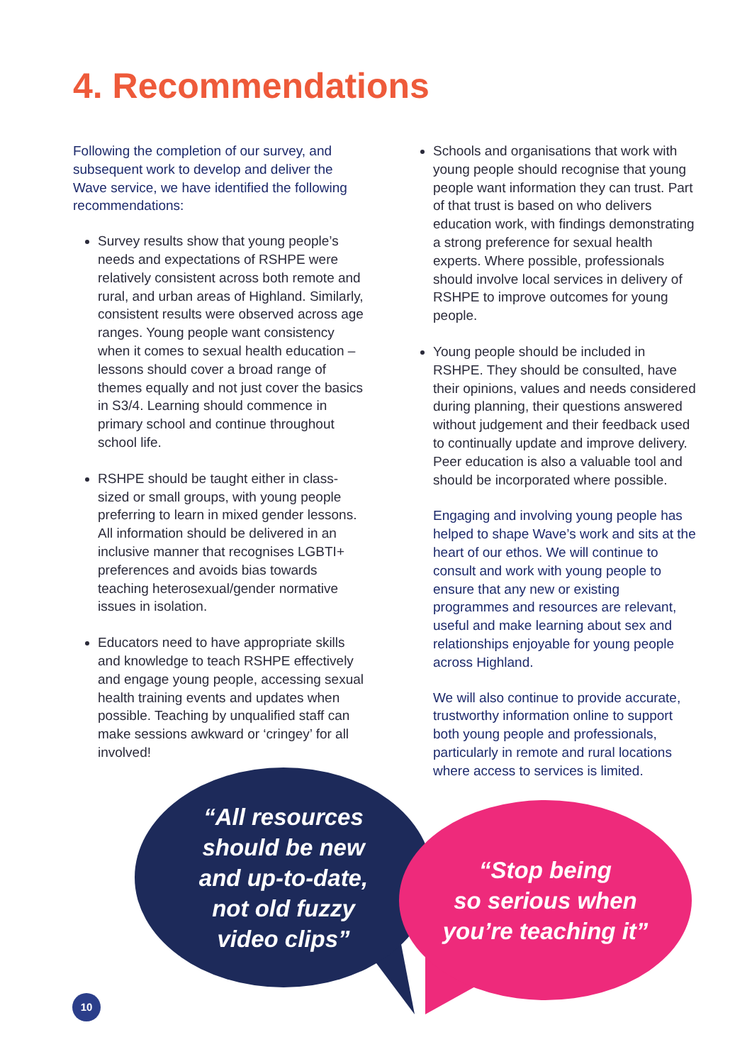4. Recommendations
Following the completion of our survey, and subsequent work to develop and deliver the Wave service, we have identified the following recommendations:
Survey results show that young people’s needs and expectations of RSHPE were relatively consistent across both remote and rural, and urban areas of Highland. Similarly, consistent results were observed across age ranges. Young people want consistency when it comes to sexual health education – lessons should cover a broad range of themes equally and not just cover the basics in S3/4. Learning should commence in primary school and continue throughout school life.
RSHPE should be taught either in class-sized or small groups, with young people preferring to learn in mixed gender lessons. All information should be delivered in an inclusive manner that recognises LGBTI+ preferences and avoids bias towards teaching heterosexual/gender normative issues in isolation.
Educators need to have appropriate skills and knowledge to teach RSHPE effectively and engage young people, accessing sexual health training events and updates when possible. Teaching by unqualified staff can make sessions awkward or ‘cringey’ for all involved!
Schools and organisations that work with young people should recognise that young people want information they can trust. Part of that trust is based on who delivers education work, with findings demonstrating a strong preference for sexual health experts. Where possible, professionals should involve local services in delivery of RSHPE to improve outcomes for young people.
Young people should be included in RSHPE. They should be consulted, have their opinions, values and needs considered during planning, their questions answered without judgement and their feedback used to continually update and improve delivery. Peer education is also a valuable tool and should be incorporated where possible.
Engaging and involving young people has helped to shape Wave’s work and sits at the heart of our ethos. We will continue to consult and work with young people to ensure that any new or existing programmes and resources are relevant, useful and make learning about sex and relationships enjoyable for young people across Highland.
We will also continue to provide accurate, trustworthy information online to support both young people and professionals, particularly in remote and rural locations where access to services is limited.
“All resources
should be new
and up-to-date,
not old fuzzy
video clips”
“Stop being
so serious when
you’re teaching it”
10